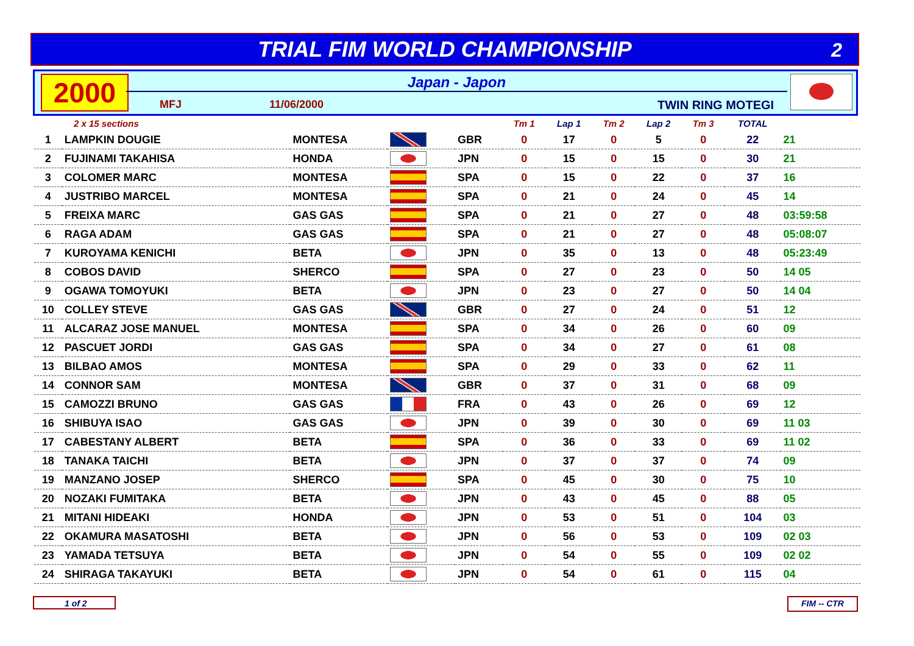TRIAL FIM WORLD CHAMPIONSHIP
2
2000 Japan - Japon
MFJ 11/06/2000 TWIN RING MOTEGI
| 2 x 15 sections | | | | | Tm 1 | Lap 1 | Tm 2 | Lap 2 | Tm 3 | TOTAL | |
| --- | --- | --- | --- | --- | --- | --- | --- | --- | --- | --- | --- |
| 1 | LAMPKIN DOUGIE | MONTESA | | GBR | 0 | 17 | 0 | 5 | 0 | 22 | 21 |
| 2 | FUJINAMI TAKAHISA | HONDA | | JPN | 0 | 15 | 0 | 15 | 0 | 30 | 21 |
| 3 | COLOMER MARC | MONTESA | | SPA | 0 | 15 | 0 | 22 | 0 | 37 | 16 |
| 4 | JUSTRIBO MARCEL | MONTESA | | SPA | 0 | 21 | 0 | 24 | 0 | 45 | 14 |
| 5 | FREIXA MARC | GAS GAS | | SPA | 0 | 21 | 0 | 27 | 0 | 48 | 03:59:58 |
| 6 | RAGA ADAM | GAS GAS | | SPA | 0 | 21 | 0 | 27 | 0 | 48 | 05:08:07 |
| 7 | KUROYAMA KENICHI | BETA | | JPN | 0 | 35 | 0 | 13 | 0 | 48 | 05:23:49 |
| 8 | COBOS DAVID | SHERCO | | SPA | 0 | 27 | 0 | 23 | 0 | 50 | 14 05 |
| 9 | OGAWA TOMOYUKI | BETA | | JPN | 0 | 23 | 0 | 27 | 0 | 50 | 14 04 |
| 10 | COLLEY STEVE | GAS GAS | | GBR | 0 | 27 | 0 | 24 | 0 | 51 | 12 |
| 11 | ALCARAZ JOSE MANUEL | MONTESA | | SPA | 0 | 34 | 0 | 26 | 0 | 60 | 09 |
| 12 | PASCUET JORDI | GAS GAS | | SPA | 0 | 34 | 0 | 27 | 0 | 61 | 08 |
| 13 | BILBAO AMOS | MONTESA | | SPA | 0 | 29 | 0 | 33 | 0 | 62 | 11 |
| 14 | CONNOR SAM | MONTESA | | GBR | 0 | 37 | 0 | 31 | 0 | 68 | 09 |
| 15 | CAMOZZI BRUNO | GAS GAS | | FRA | 0 | 43 | 0 | 26 | 0 | 69 | 12 |
| 16 | SHIBUYA ISAO | GAS GAS | | JPN | 0 | 39 | 0 | 30 | 0 | 69 | 11 03 |
| 17 | CABESTANY ALBERT | BETA | | SPA | 0 | 36 | 0 | 33 | 0 | 69 | 11 02 |
| 18 | TANAKA TAICHI | BETA | | JPN | 0 | 37 | 0 | 37 | 0 | 74 | 09 |
| 19 | MANZANO JOSEP | SHERCO | | SPA | 0 | 45 | 0 | 30 | 0 | 75 | 10 |
| 20 | NOZAKI FUMITAKA | BETA | | JPN | 0 | 43 | 0 | 45 | 0 | 88 | 05 |
| 21 | MITANI HIDEAKI | HONDA | | JPN | 0 | 53 | 0 | 51 | 0 | 104 | 03 |
| 22 | OKAMURA MASATOSHI | BETA | | JPN | 0 | 56 | 0 | 53 | 0 | 109 | 02 03 |
| 23 | YAMADA TETSUYA | BETA | | JPN | 0 | 54 | 0 | 55 | 0 | 109 | 02 02 |
| 24 | SHIRAGA TAKAYUKI | BETA | | JPN | 0 | 54 | 0 | 61 | 0 | 115 | 04 |
1 of 2 FIM -- CTR